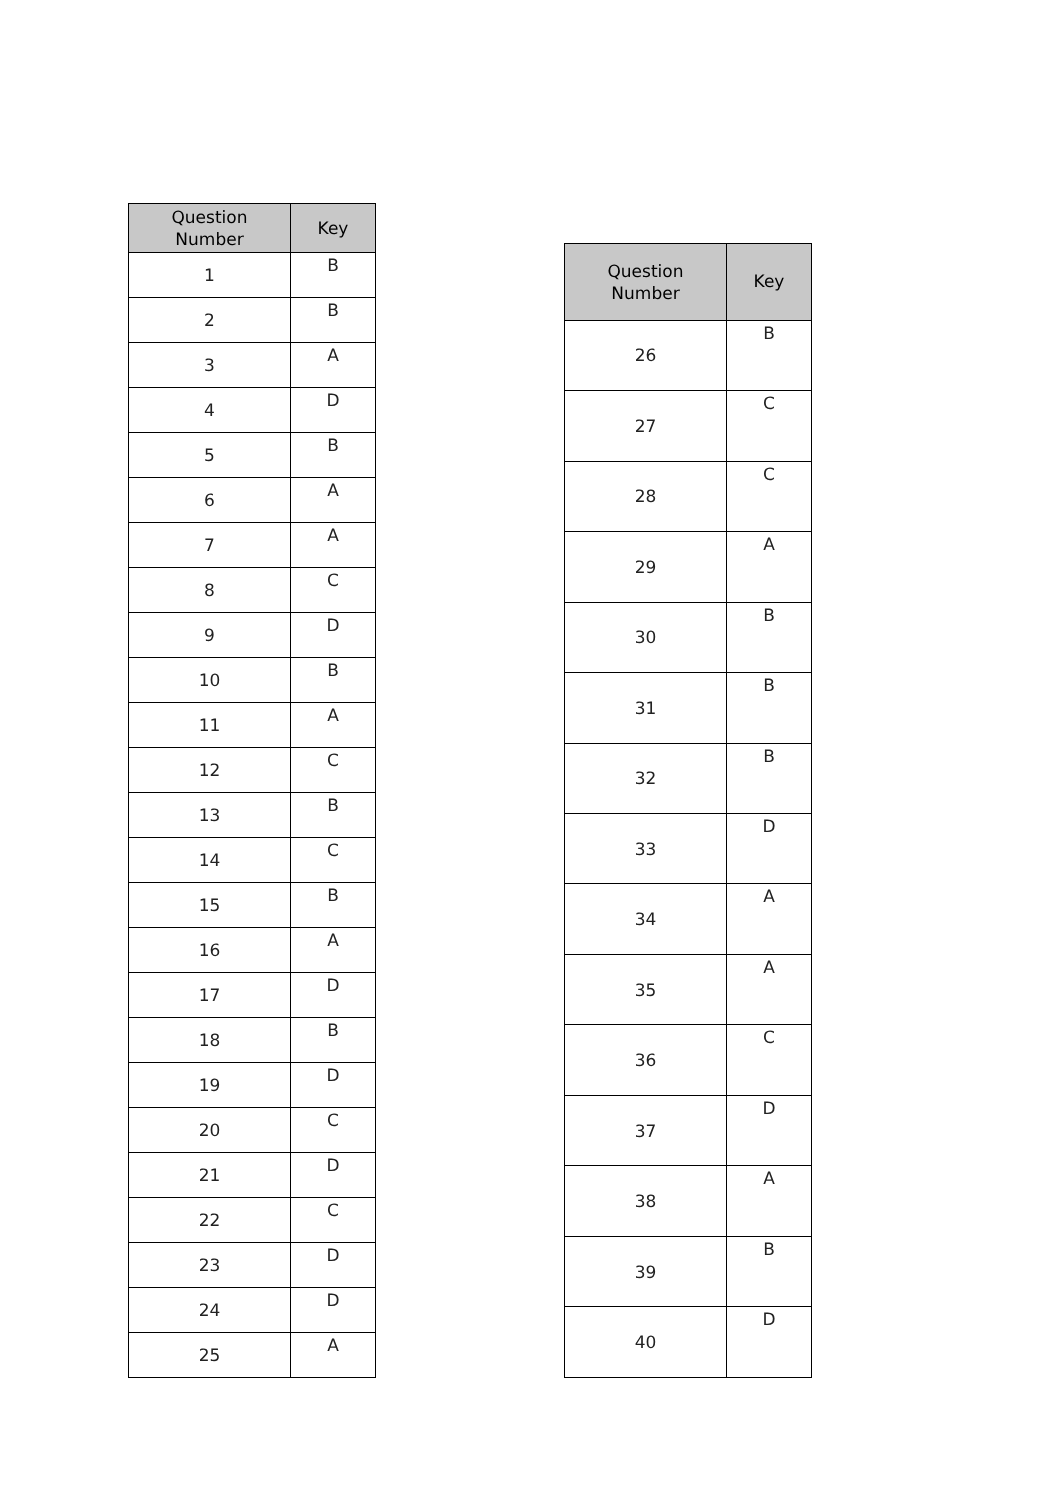| Question Number | Key |
| --- | --- |
| 1 | B |
| 2 | B |
| 3 | A |
| 4 | D |
| 5 | B |
| 6 | A |
| 7 | A |
| 8 | C |
| 9 | D |
| 10 | B |
| 11 | A |
| 12 | C |
| 13 | B |
| 14 | C |
| 15 | B |
| 16 | A |
| 17 | D |
| 18 | B |
| 19 | D |
| 20 | C |
| 21 | D |
| 22 | C |
| 23 | D |
| 24 | D |
| 25 | A |
| Question Number | Key |
| --- | --- |
| 26 | B |
| 27 | C |
| 28 | C |
| 29 | A |
| 30 | B |
| 31 | B |
| 32 | B |
| 33 | D |
| 34 | A |
| 35 | A |
| 36 | C |
| 37 | D |
| 38 | A |
| 39 | B |
| 40 | D |